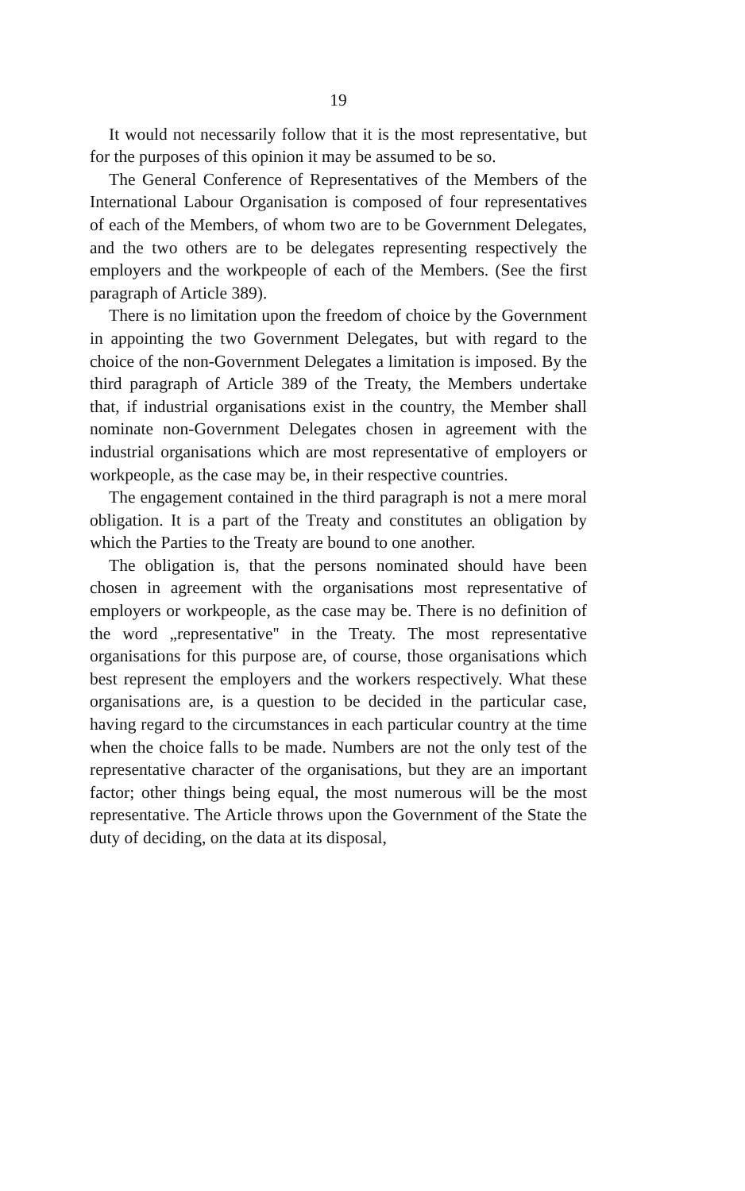19
It would not necessarily follow that it is the most representative, but for the purposes of this opinion it may be assumed to be so.
The General Conference of Representatives of the Members of the International Labour Organisation is composed of four representatives of each of the Members, of whom two are to be Government Delegates, and the two others are to be delegates representing respectively the employers and the workpeople of each of the Members. (See the first paragraph of Article 389).
There is no limitation upon the freedom of choice by the Government in appointing the two Government Delegates, but with regard to the choice of the non-Government Delegates a limitation is imposed. By the third paragraph of Article 389 of the Treaty, the Members undertake that, if industrial organisations exist in the country, the Member shall nominate non-Government Delegates chosen in agreement with the industrial organisations which are most representative of employers or workpeople, as the case may be, in their respective countries.
The engagement contained in the third paragraph is not a mere moral obligation. It is a part of the Treaty and constitutes an obligation by which the Parties to the Treaty are bound to one another.
The obligation is, that the persons nominated should have been chosen in agreement with the organisations most representative of employers or workpeople, as the case may be. There is no definition of the word „representative'' in the Treaty. The most representative organisations for this purpose are, of course, those organisations which best represent the employers and the workers respectively. What these organisations are, is a question to be decided in the particular case, having regard to the circumstances in each particular country at the time when the choice falls to be made. Numbers are not the only test of the representative character of the organisations, but they are an important factor; other things being equal, the most numerous will be the most representative. The Article throws upon the Government of the State the duty of deciding, on the data at its disposal,